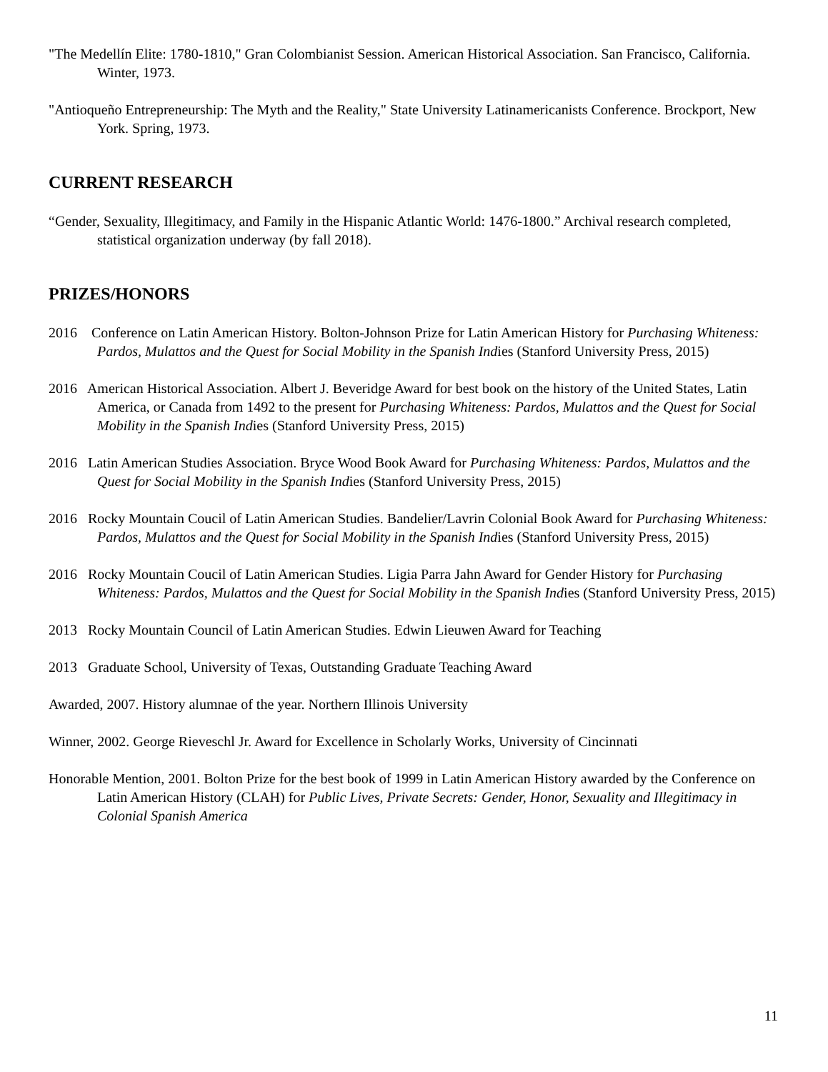"The Medellín Elite: 1780-1810," Gran Colombianist Session. American Historical Association. San Francisco, California. Winter, 1973.
"Antioqueño Entrepreneurship: The Myth and the Reality," State University Latinamericanists Conference. Brockport, New York. Spring, 1973.
CURRENT RESEARCH
“Gender, Sexuality, Illegitimacy, and Family in the Hispanic Atlantic World: 1476-1800.” Archival research completed, statistical organization underway (by fall 2018).
PRIZES/HONORS
2016 Conference on Latin American History. Bolton-Johnson Prize for Latin American History for Purchasing Whiteness: Pardos, Mulattos and the Quest for Social Mobility in the Spanish Indies (Stanford University Press, 2015)
2016 American Historical Association. Albert J. Beveridge Award for best book on the history of the United States, Latin America, or Canada from 1492 to the present for Purchasing Whiteness: Pardos, Mulattos and the Quest for Social Mobility in the Spanish Indies (Stanford University Press, 2015)
2016 Latin American Studies Association. Bryce Wood Book Award for Purchasing Whiteness: Pardos, Mulattos and the Quest for Social Mobility in the Spanish Indies (Stanford University Press, 2015)
2016 Rocky Mountain Coucil of Latin American Studies. Bandelier/Lavrin Colonial Book Award for Purchasing Whiteness: Pardos, Mulattos and the Quest for Social Mobility in the Spanish Indies (Stanford University Press, 2015)
2016 Rocky Mountain Coucil of Latin American Studies. Ligia Parra Jahn Award for Gender History for Purchasing Whiteness: Pardos, Mulattos and the Quest for Social Mobility in the Spanish Indies (Stanford University Press, 2015)
2013 Rocky Mountain Council of Latin American Studies. Edwin Lieuwen Award for Teaching
2013 Graduate School, University of Texas, Outstanding Graduate Teaching Award
Awarded, 2007. History alumnae of the year. Northern Illinois University
Winner, 2002. George Rieveschl Jr. Award for Excellence in Scholarly Works, University of Cincinnati
Honorable Mention, 2001. Bolton Prize for the best book of 1999 in Latin American History awarded by the Conference on Latin American History (CLAH) for Public Lives, Private Secrets: Gender, Honor, Sexuality and Illegitimacy in Colonial Spanish America
11